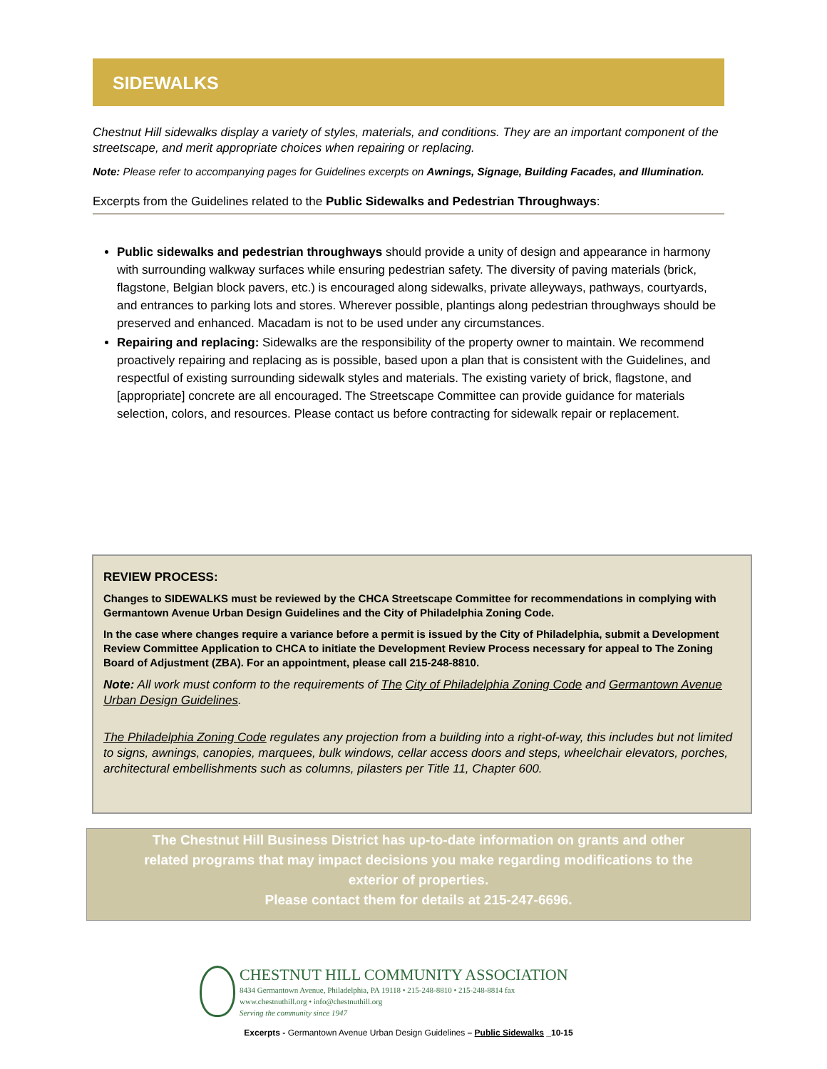SIDEWALKS
Chestnut Hill sidewalks display a variety of styles, materials, and conditions. They are an important component of the streetscape, and merit appropriate choices when repairing or replacing.
Note: Please refer to accompanying pages for Guidelines excerpts on Awnings, Signage, Building Facades, and Illumination.
Excerpts from the Guidelines related to the Public Sidewalks and Pedestrian Throughways:
Public sidewalks and pedestrian throughways should provide a unity of design and appearance in harmony with surrounding walkway surfaces while ensuring pedestrian safety. The diversity of paving materials (brick, flagstone, Belgian block pavers, etc.) is encouraged along sidewalks, private alleyways, pathways, courtyards, and entrances to parking lots and stores. Wherever possible, plantings along pedestrian throughways should be preserved and enhanced. Macadam is not to be used under any circumstances.
Repairing and replacing: Sidewalks are the responsibility of the property owner to maintain. We recommend proactively repairing and replacing as is possible, based upon a plan that is consistent with the Guidelines, and respectful of existing surrounding sidewalk styles and materials. The existing variety of brick, flagstone, and [appropriate] concrete are all encouraged. The Streetscape Committee can provide guidance for materials selection, colors, and resources. Please contact us before contracting for sidewalk repair or replacement.
REVIEW PROCESS:
Changes to SIDEWALKS must be reviewed by the CHCA Streetscape Committee for recommendations in complying with Germantown Avenue Urban Design Guidelines and the City of Philadelphia Zoning Code.
In the case where changes require a variance before a permit is issued by the City of Philadelphia, submit a Development Review Committee Application to CHCA to initiate the Development Review Process necessary for appeal to The Zoning Board of Adjustment (ZBA). For an appointment, please call 215-248-8810.
Note: All work must conform to the requirements of The City of Philadelphia Zoning Code and Germantown Avenue Urban Design Guidelines.
The Philadelphia Zoning Code regulates any projection from a building into a right-of-way, this includes but not limited to signs, awnings, canopies, marquees, bulk windows, cellar access doors and steps, wheelchair elevators, porches, architectural embellishments such as columns, pilasters per Title 11, Chapter 600.
The Chestnut Hill Business District has up-to-date information on grants and other
related programs that may impact decisions you make regarding modifications to the
exterior of properties.
Please contact them for details at 215-247-6696.
CHESTNUT HILL COMMUNITY ASSOCIATION
8434 Germantown Avenue, Philadelphia, PA 19118 • 215-248-8810 • 215-248-8814 fax
www.chestnuthill.org • info@chestnuthill.org
Serving the community since 1947
Excerpts - Germantown Avenue Urban Design Guidelines – Public Sidewalks _10-15